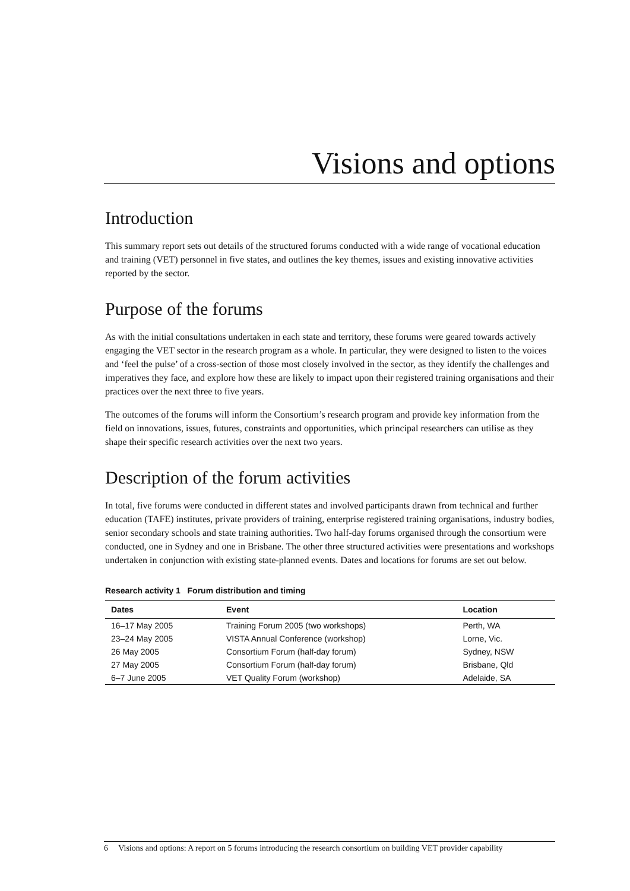Visions and options
Introduction
This summary report sets out details of the structured forums conducted with a wide range of vocational education and training (VET) personnel in five states, and outlines the key themes, issues and existing innovative activities reported by the sector.
Purpose of the forums
As with the initial consultations undertaken in each state and territory, these forums were geared towards actively engaging the VET sector in the research program as a whole. In particular, they were designed to listen to the voices and ‘feel the pulse’ of a cross-section of those most closely involved in the sector, as they identify the challenges and imperatives they face, and explore how these are likely to impact upon their registered training organisations and their practices over the next three to five years.
The outcomes of the forums will inform the Consortium’s research program and provide key information from the field on innovations, issues, futures, constraints and opportunities, which principal researchers can utilise as they shape their specific research activities over the next two years.
Description of the forum activities
In total, five forums were conducted in different states and involved participants drawn from technical and further education (TAFE) institutes, private providers of training, enterprise registered training organisations, industry bodies, senior secondary schools and state training authorities. Two half-day forums organised through the consortium were conducted, one in Sydney and one in Brisbane. The other three structured activities were presentations and workshops undertaken in conjunction with existing state-planned events. Dates and locations for forums are set out below.
Research activity 1 Forum distribution and timing
| Dates | Event | Location |
| --- | --- | --- |
| 16–17 May 2005 | Training Forum 2005 (two workshops) | Perth, WA |
| 23–24 May 2005 | VISTA Annual Conference (workshop) | Lorne, Vic. |
| 26 May 2005 | Consortium Forum (half-day forum) | Sydney, NSW |
| 27 May 2005 | Consortium Forum (half-day forum) | Brisbane, Qld |
| 6–7 June 2005 | VET Quality Forum (workshop) | Adelaide, SA |
6 Visions and options: A report on 5 forums introducing the research consortium on building VET provider capability